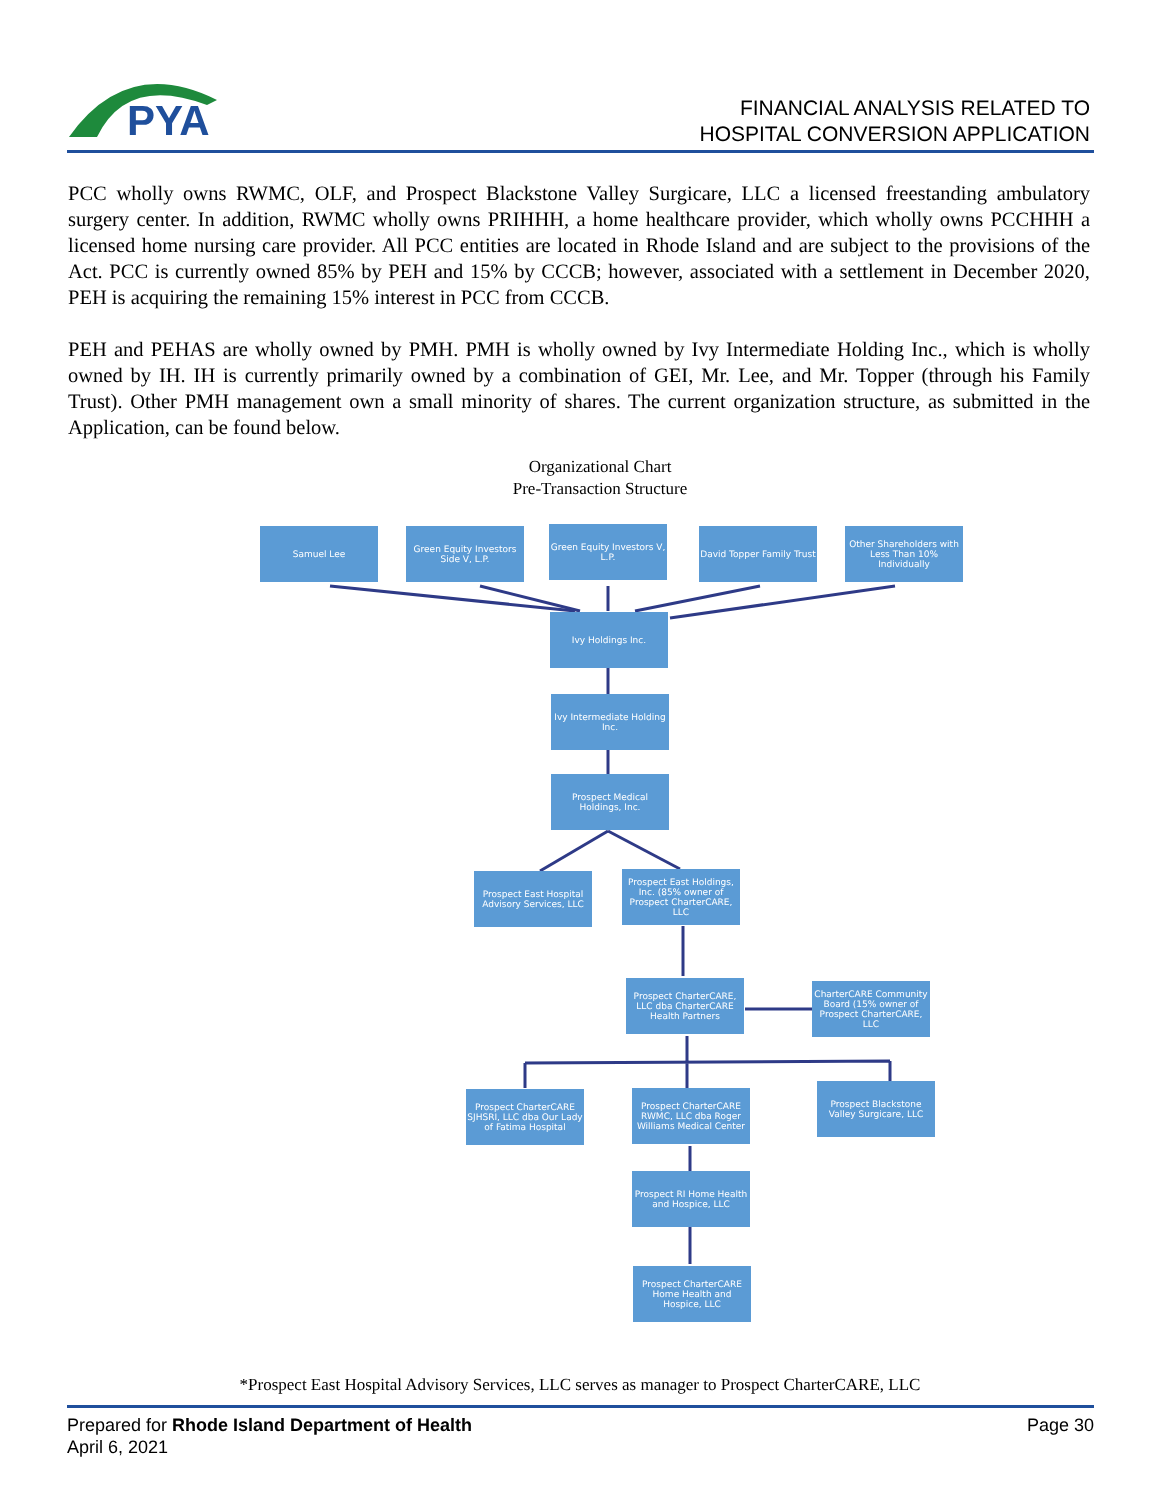PYA
FINANCIAL ANALYSIS RELATED TO
HOSPITAL CONVERSION APPLICATION
PCC wholly owns RWMC, OLF, and Prospect Blackstone Valley Surgicare, LLC a licensed freestanding ambulatory surgery center. In addition, RWMC wholly owns PRIHHH, a home healthcare provider, which wholly owns PCCHHH a licensed home nursing care provider. All PCC entities are located in Rhode Island and are subject to the provisions of the Act. PCC is currently owned 85% by PEH and 15% by CCCB; however, associated with a settlement in December 2020, PEH is acquiring the remaining 15% interest in PCC from CCCB.
PEH and PEHAS are wholly owned by PMH. PMH is wholly owned by Ivy Intermediate Holding Inc., which is wholly owned by IH. IH is currently primarily owned by a combination of GEI, Mr. Lee, and Mr. Topper (through his Family Trust). Other PMH management own a small minority of shares. The current organization structure, as submitted in the Application, can be found below.
Organizational Chart
Pre-Transaction Structure
Samuel Lee
Green Equity Investors Side V, L.P.
Green Equity Investors V, L.P.
David Topper Family Trust
Other Shareholders with Less Than 10% Individually
Ivy Holdings Inc.
Ivy Intermediate Holding Inc.
Prospect Medical Holdings, Inc.
Prospect East Hospital Advisory Services, LLC
Prospect East Holdings, Inc. (85% owner of Prospect CharterCARE, LLC
Prospect CharterCARE, LLC dba CharterCARE Health Partners
CharterCARE Community Board (15% owner of Prospect CharterCARE, LLC
Prospect CharterCARE SJHSRI, LLC dba Our Lady of Fatima Hospital
Prospect CharterCARE RWMC, LLC dba Roger Williams Medical Center
Prospect Blackstone Valley Surgicare, LLC
Prospect RI Home Health and Hospice, LLC
Prospect CharterCARE Home Health and Hospice, LLC
*Prospect East Hospital Advisory Services, LLC serves as manager to Prospect CharterCARE, LLC
Page 30 Prepared for Rhode Island Department of Health
April 6, 2021